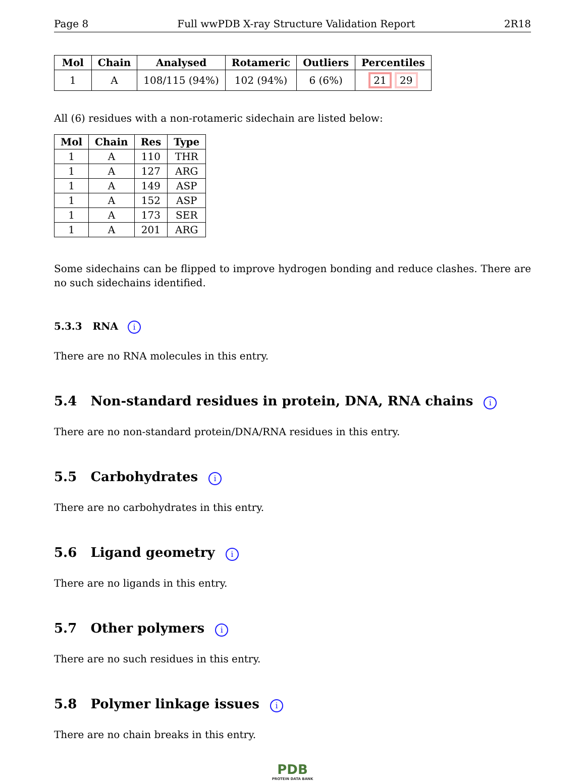Page 8 Full wwPDB X-ray Structure Validation Report 2R18
| Mol | Chain | Analysed | Rotameric | Outliers | Percentiles |
| --- | --- | --- | --- | --- | --- |
| 1 | A | 108/115 (94%) | 102 (94%) | 6 (6%) | 21 29 |
All (6) residues with a non-rotameric sidechain are listed below:
| Mol | Chain | Res | Type |
| --- | --- | --- | --- |
| 1 | A | 110 | THR |
| 1 | A | 127 | ARG |
| 1 | A | 149 | ASP |
| 1 | A | 152 | ASP |
| 1 | A | 173 | SER |
| 1 | A | 201 | ARG |
Some sidechains can be flipped to improve hydrogen bonding and reduce clashes. There are no such sidechains identified.
5.3.3 RNA i
There are no RNA molecules in this entry.
5.4 Non-standard residues in protein, DNA, RNA chains i
There are no non-standard protein/DNA/RNA residues in this entry.
5.5 Carbohydrates i
There are no carbohydrates in this entry.
5.6 Ligand geometry i
There are no ligands in this entry.
5.7 Other polymers i
There are no such residues in this entry.
5.8 Polymer linkage issues i
There are no chain breaks in this entry.
PDB
PROTEIN DATA BANK